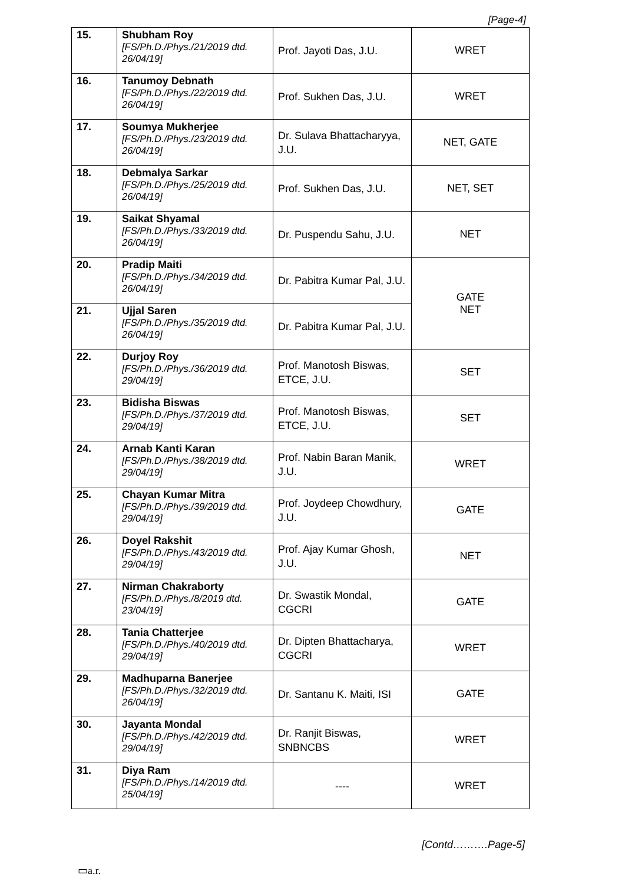[Page-4]
| 15. | Shubham Roy [FS/Ph.D./Phys./21/2019 dtd. 26/04/19] | Prof. Jayoti Das, J.U. | WRET |
| 16. | Tanumoy Debnath [FS/Ph.D./Phys./22/2019 dtd. 26/04/19] | Prof. Sukhen Das, J.U. | WRET |
| 17. | Soumya Mukherjee [FS/Ph.D./Phys./23/2019 dtd. 26/04/19] | Dr. Sulava Bhattacharyya, J.U. | NET, GATE |
| 18. | Debmalya Sarkar [FS/Ph.D./Phys./25/2019 dtd. 26/04/19] | Prof. Sukhen Das, J.U. | NET, SET |
| 19. | Saikat Shyamal [FS/Ph.D./Phys./33/2019 dtd. 26/04/19] | Dr. Puspendu Sahu, J.U. | NET |
| 20. | Pradip Maiti [FS/Ph.D./Phys./34/2019 dtd. 26/04/19] | Dr. Pabitra Kumar Pal, J.U. | GATE NET |
| 21. | Ujjal Saren [FS/Ph.D./Phys./35/2019 dtd. 26/04/19] | Dr. Pabitra Kumar Pal, J.U. | |
| 22. | Durjoy Roy [FS/Ph.D./Phys./36/2019 dtd. 29/04/19] | Prof. Manotosh Biswas, ETCE, J.U. | SET |
| 23. | Bidisha Biswas [FS/Ph.D./Phys./37/2019 dtd. 29/04/19] | Prof. Manotosh Biswas, ETCE, J.U. | SET |
| 24. | Arnab Kanti Karan [FS/Ph.D./Phys./38/2019 dtd. 29/04/19] | Prof. Nabin Baran Manik, J.U. | WRET |
| 25. | Chayan Kumar Mitra [FS/Ph.D./Phys./39/2019 dtd. 29/04/19] | Prof. Joydeep Chowdhury, J.U. | GATE |
| 26. | Doyel Rakshit [FS/Ph.D./Phys./43/2019 dtd. 29/04/19] | Prof. Ajay Kumar Ghosh, J.U. | NET |
| 27. | Nirman Chakraborty [FS/Ph.D./Phys./8/2019 dtd. 23/04/19] | Dr. Swastik Mondal, CGCRI | GATE |
| 28. | Tania Chatterjee [FS/Ph.D./Phys./40/2019 dtd. 29/04/19] | Dr. Dipten Bhattacharya, CGCRI | WRET |
| 29. | Madhuparna Banerjee [FS/Ph.D./Phys./32/2019 dtd. 26/04/19] | Dr. Santanu K. Maiti, ISI | GATE |
| 30. | Jayanta Mondal [FS/Ph.D./Phys./42/2019 dtd. 29/04/19] | Dr. Ranjit Biswas, SNBNCBS | WRET |
| 31. | Diya Ram [FS/Ph.D./Phys./14/2019 dtd. 25/04/19] | ---- | WRET |
[Contd……….Page-5]
▭a.r.